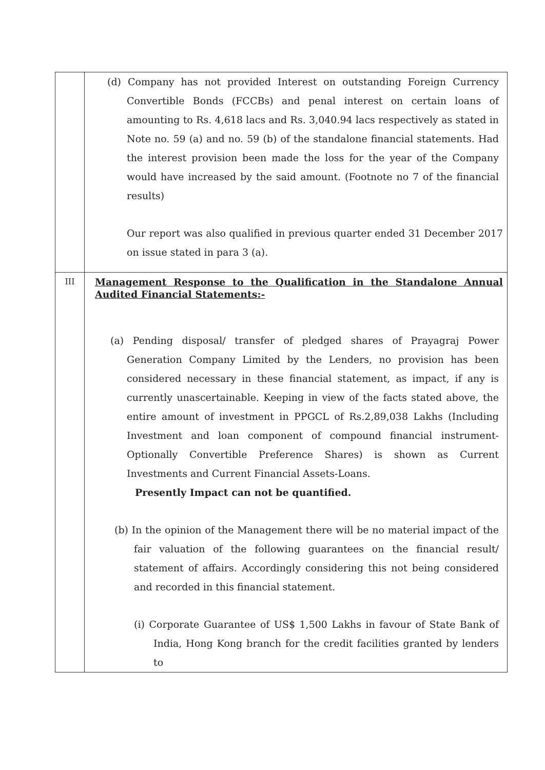| | (d) Company has not provided Interest on outstanding Foreign Currency Convertible Bonds (FCCBs) and penal interest on certain loans of amounting to Rs. 4,618 lacs and Rs. 3,040.94 lacs respectively as stated in Note no. 59 (a) and no. 59 (b) of the standalone financial statements. Had the interest provision been made the loss for the year of the Company would have increased by the said amount. (Footnote no 7 of the financial results) Our report was also qualified in previous quarter ended 31 December 2017 on issue stated in para 3 (a). |
| III | Management Response to the Qualification in the Standalone Annual Audited Financial Statements:- (a) Pending disposal/ transfer of pledged shares of Prayagraj Power Generation Company Limited by the Lenders, no provision has been considered necessary in these financial statement, as impact, if any is currently unascertainable. Keeping in view of the facts stated above, the entire amount of investment in PPGCL of Rs.2,89,038 Lakhs (Including Investment and loan component of compound financial instrument-Optionally Convertible Preference Shares) is shown as Current Investments and Current Financial Assets-Loans. Presently Impact can not be quantified. (b) In the opinion of the Management there will be no material impact of the fair valuation of the following guarantees on the financial result/ statement of affairs. Accordingly considering this not being considered and recorded in this financial statement. (i) Corporate Guarantee of US$ 1,500 Lakhs in favour of State Bank of India, Hong Kong branch for the credit facilities granted by lenders to |